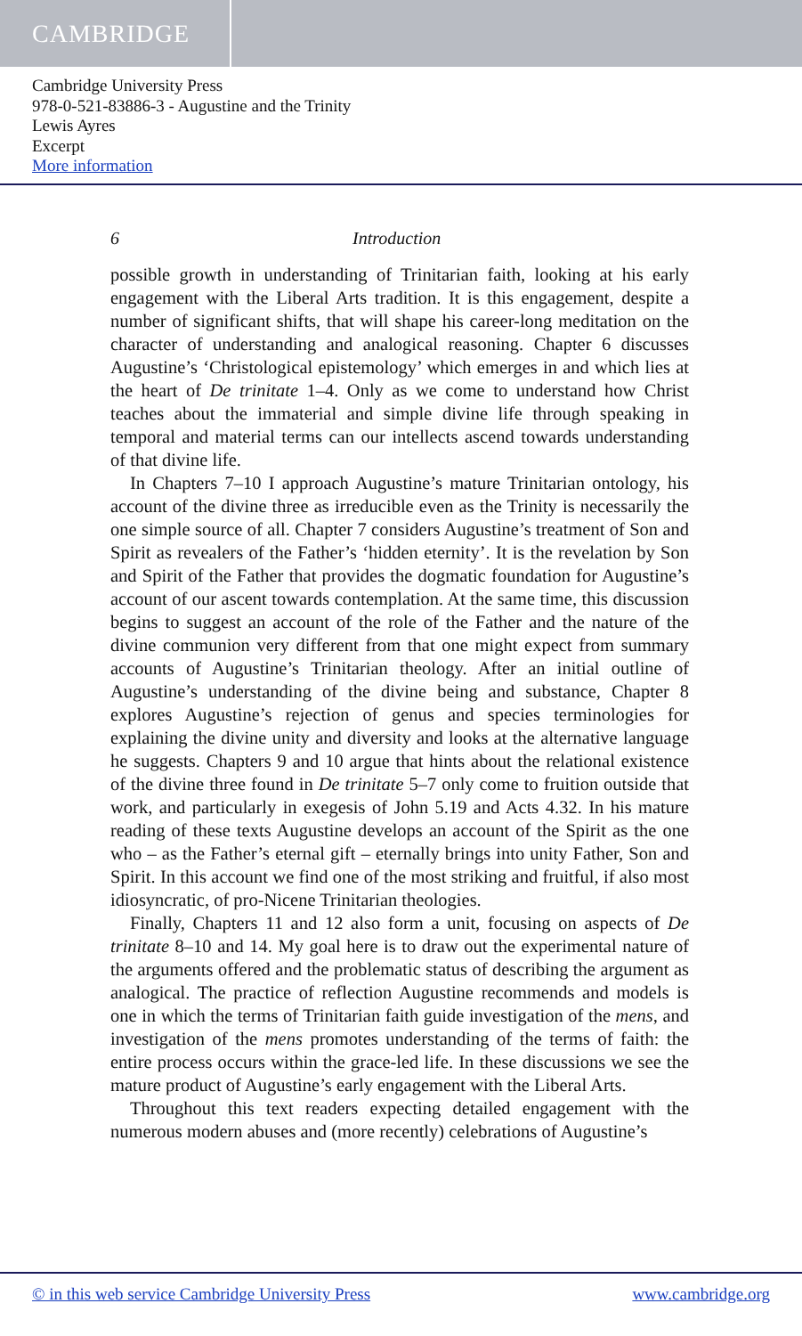CAMBRIDGE
Cambridge University Press
978-0-521-83886-3 - Augustine and the Trinity
Lewis Ayres
Excerpt
More information
6 Introduction
possible growth in understanding of Trinitarian faith, looking at his early engagement with the Liberal Arts tradition. It is this engagement, despite a number of significant shifts, that will shape his career-long meditation on the character of understanding and analogical reasoning. Chapter 6 discusses Augustine’s ‘Christological epistemology’ which emerges in and which lies at the heart of De trinitate 1–4. Only as we come to understand how Christ teaches about the immaterial and simple divine life through speaking in temporal and material terms can our intellects ascend towards understanding of that divine life.
In Chapters 7–10 I approach Augustine’s mature Trinitarian ontology, his account of the divine three as irreducible even as the Trinity is necessarily the one simple source of all. Chapter 7 considers Augustine’s treatment of Son and Spirit as revealers of the Father’s ‘hidden eternity’. It is the revelation by Son and Spirit of the Father that provides the dogmatic foundation for Augustine’s account of our ascent towards contemplation. At the same time, this discussion begins to suggest an account of the role of the Father and the nature of the divine communion very different from that one might expect from summary accounts of Augustine’s Trinitarian theology. After an initial outline of Augustine’s understanding of the divine being and substance, Chapter 8 explores Augustine’s rejection of genus and species terminologies for explaining the divine unity and diversity and looks at the alternative language he suggests. Chapters 9 and 10 argue that hints about the relational existence of the divine three found in De trinitate 5–7 only come to fruition outside that work, and particularly in exegesis of John 5.19 and Acts 4.32. In his mature reading of these texts Augustine develops an account of the Spirit as the one who – as the Father’s eternal gift – eternally brings into unity Father, Son and Spirit. In this account we find one of the most striking and fruitful, if also most idiosyncratic, of pro-Nicene Trinitarian theologies.
Finally, Chapters 11 and 12 also form a unit, focusing on aspects of De trinitate 8–10 and 14. My goal here is to draw out the experimental nature of the arguments offered and the problematic status of describing the argument as analogical. The practice of reflection Augustine recommends and models is one in which the terms of Trinitarian faith guide investigation of the mens, and investigation of the mens promotes understanding of the terms of faith: the entire process occurs within the grace-led life. In these discussions we see the mature product of Augustine’s early engagement with the Liberal Arts.
Throughout this text readers expecting detailed engagement with the numerous modern abuses and (more recently) celebrations of Augustine’s
© in this web service Cambridge University Press www.cambridge.org